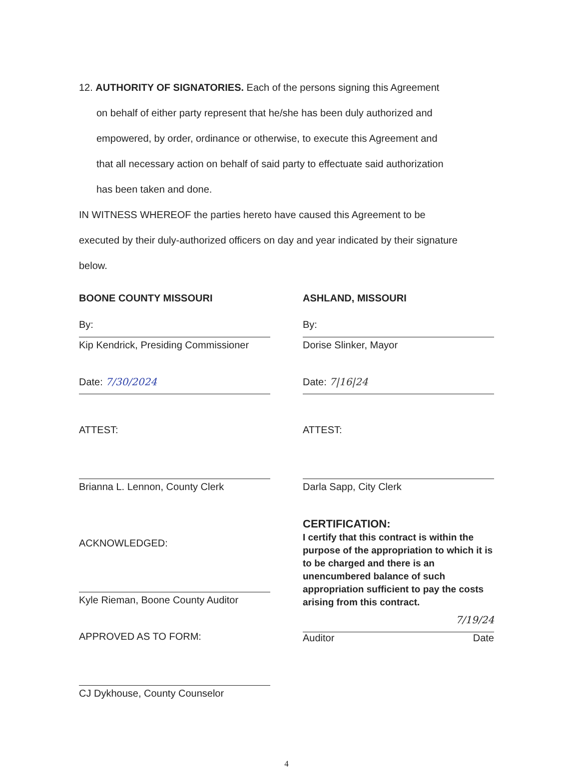12. AUTHORITY OF SIGNATORIES. Each of the persons signing this Agreement
on behalf of either party represent that he/she has been duly authorized and
empowered, by order, ordinance or otherwise, to execute this Agreement and
that all necessary action on behalf of said party to effectuate said authorization
has been taken and done.
IN WITNESS WHEREOF the parties hereto have caused this Agreement to be
executed by their duly-authorized officers on day and year indicated by their signature
below.
BOONE COUNTY MISSOURI
By:
Kip Kendrick, Presiding Commissioner
Date: 7/30/2024
ATTEST:
Brianna L. Lennon, County Clerk
ACKNOWLEDGED:
Kyle Rieman, Boone County Auditor
APPROVED AS TO FORM:
CJ Dykhouse, County Counselor
ASHLAND, MISSOURI
By:
Dorise Slinker, Mayor
Date: 7|16|24
ATTEST:
Darla Sapp, City Clerk
CERTIFICATION:
I certify that this contract is within the purpose of the appropriation to which it is to be charged and there is an unencumbered balance of such appropriation sufficient to pay the costs arising from this contract.
7/19/24
Auditor Date
4